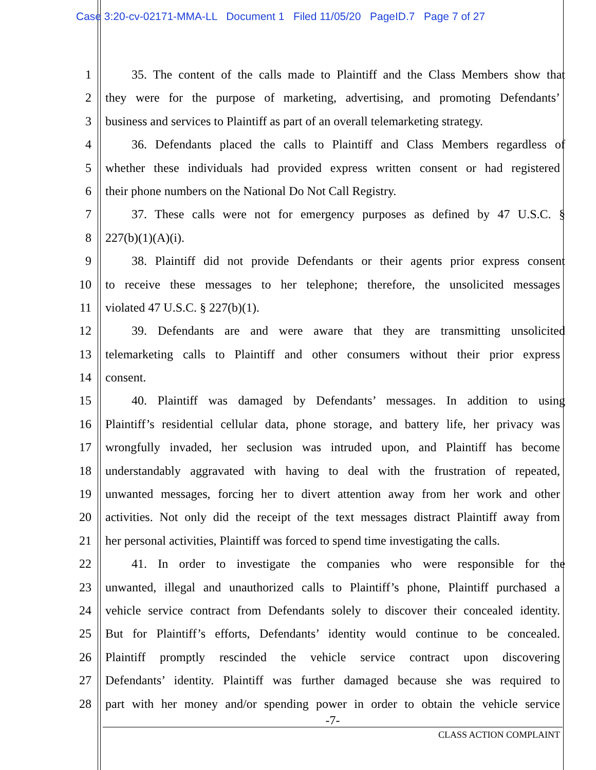Case 3:20-cv-02171-MMA-LL Document 1 Filed 11/05/20 PageID.7 Page 7 of 27
1 35. The content of the calls made to Plaintiff and the Class Members show that
2 they were for the purpose of marketing, advertising, and promoting Defendants’
3 business and services to Plaintiff as part of an overall telemarketing strategy.
4 36. Defendants placed the calls to Plaintiff and Class Members regardless of
5 whether these individuals had provided express written consent or had registered
6 their phone numbers on the National Do Not Call Registry.
7 37. These calls were not for emergency purposes as defined by 47 U.S.C. §
8 227(b)(1)(A)(i).
9 38. Plaintiff did not provide Defendants or their agents prior express consent
10 to receive these messages to her telephone; therefore, the unsolicited messages
11 violated 47 U.S.C. § 227(b)(1).
12 39. Defendants are and were aware that they are transmitting unsolicited
13 telemarketing calls to Plaintiff and other consumers without their prior express
14 consent.
15 40. Plaintiff was damaged by Defendants’ messages. In addition to using
16 Plaintiff’s residential cellular data, phone storage, and battery life, her privacy was
17 wrongfully invaded, her seclusion was intruded upon, and Plaintiff has become
18 understandably aggravated with having to deal with the frustration of repeated,
19 unwanted messages, forcing her to divert attention away from her work and other
20 activities. Not only did the receipt of the text messages distract Plaintiff away from
21 her personal activities, Plaintiff was forced to spend time investigating the calls.
22 41. In order to investigate the companies who were responsible for the
23 unwanted, illegal and unauthorized calls to Plaintiff’s phone, Plaintiff purchased a
24 vehicle service contract from Defendants solely to discover their concealed identity.
25 But for Plaintiff’s efforts, Defendants’ identity would continue to be concealed.
26 Plaintiff promptly rescinded the vehicle service contract upon discovering
27 Defendants’ identity. Plaintiff was further damaged because she was required to
28 part with her money and/or spending power in order to obtain the vehicle service
-7-
CLASS ACTION COMPLAINT